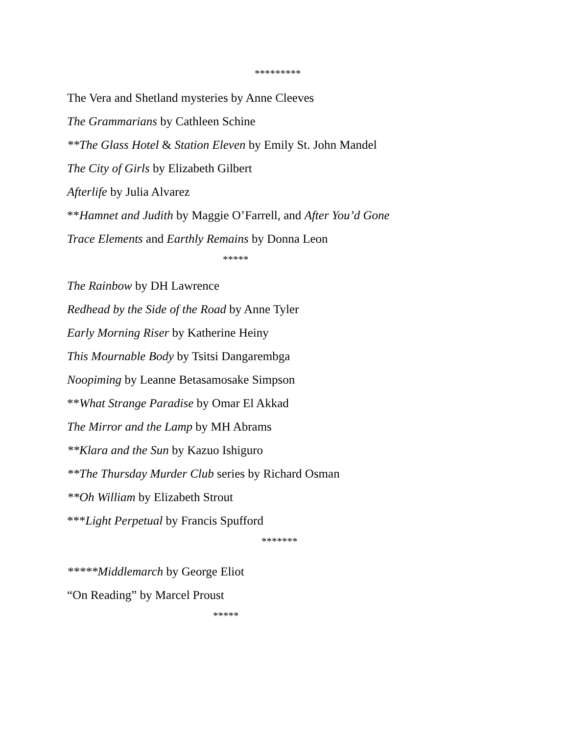*********
The Vera and Shetland mysteries by Anne Cleeves
The Grammarians by Cathleen Schine
**The Glass Hotel & Station Eleven by Emily St. John Mandel
The City of Girls by Elizabeth Gilbert
Afterlife by Julia Alvarez
**Hamnet and Judith by Maggie O’Farrell, and After You’d Gone
Trace Elements and Earthly Remains by Donna Leon
*****
The Rainbow by DH Lawrence
Redhead by the Side of the Road by Anne Tyler
Early Morning Riser by Katherine Heiny
This Mournable Body by Tsitsi Dangarembga
Noopiming by Leanne Betasamosake Simpson
**What Strange Paradise by Omar El Akkad
The Mirror and the Lamp by MH Abrams
**Klara and the Sun by Kazuo Ishiguro
**The Thursday Murder Club series by Richard Osman
**Oh William by Elizabeth Strout
***Light Perpetual by Francis Spufford
*******
*****Middlemarch by George Eliot
“On Reading” by Marcel Proust
*****